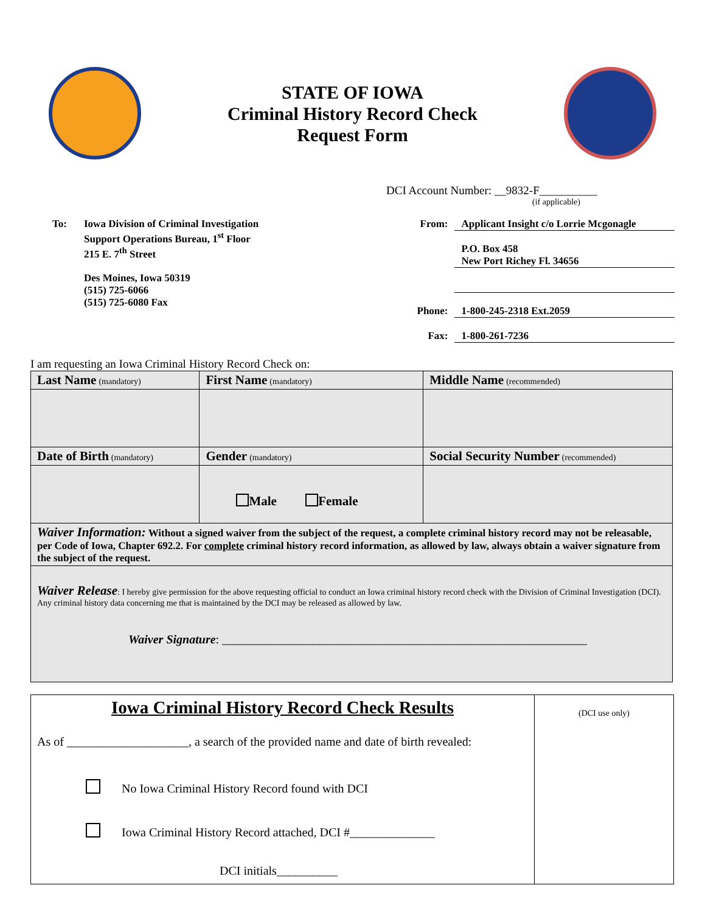STATE OF IOWA
Criminal History Record Check
Request Form
DCI Account Number: __9832-F__________
(if applicable)
To: Iowa Division of Criminal Investigation
Support Operations Bureau, 1<sup>st</sup> Floor
215 E. 7<sup>th</sup> Street
Des Moines, Iowa 50319
(515) 725-6066
(515) 725-6080 Fax
From: Applicant Insight c/o Lorrie Mcgonagle
P.O. Box 458
New Port Richey Fl. 34656
Phone: 1-800-245-2318 Ext.2059
Fax: 1-800-261-7236
I am requesting an Iowa Criminal History Record Check on:
| Last Name (mandatory) | First Name (mandatory) | Middle Name (recommended) |
| Date of Birth (mandatory) | Gender (mandatory) | Social Security Number (recommended) |
| | Male Female | |
| Waiver Information: Without a signed waiver from the subject of the request, a complete criminal history record may not be releasable, per Code of Iowa, Chapter 692.2. For complete criminal history record information, as allowed by law, always obtain a waiver signature from the subject of the request. | | |
| Waiver Release : I hereby give permission for the above requesting official to conduct an Iowa criminal history record check with the Division of Criminal Investigation (DCI). Any criminal history data concerning me that is maintained by the DCI may be released as allowed by law. Waiver Signature : ____________________________________________________________ | | |
Iowa Criminal History Record Check Results
As of ____________________, a search of the provided name and date of birth revealed:
No Iowa Criminal History Record found with DCI
Iowa Criminal History Record attached, DCI #______________
DCI initials__________
(DCI use only)